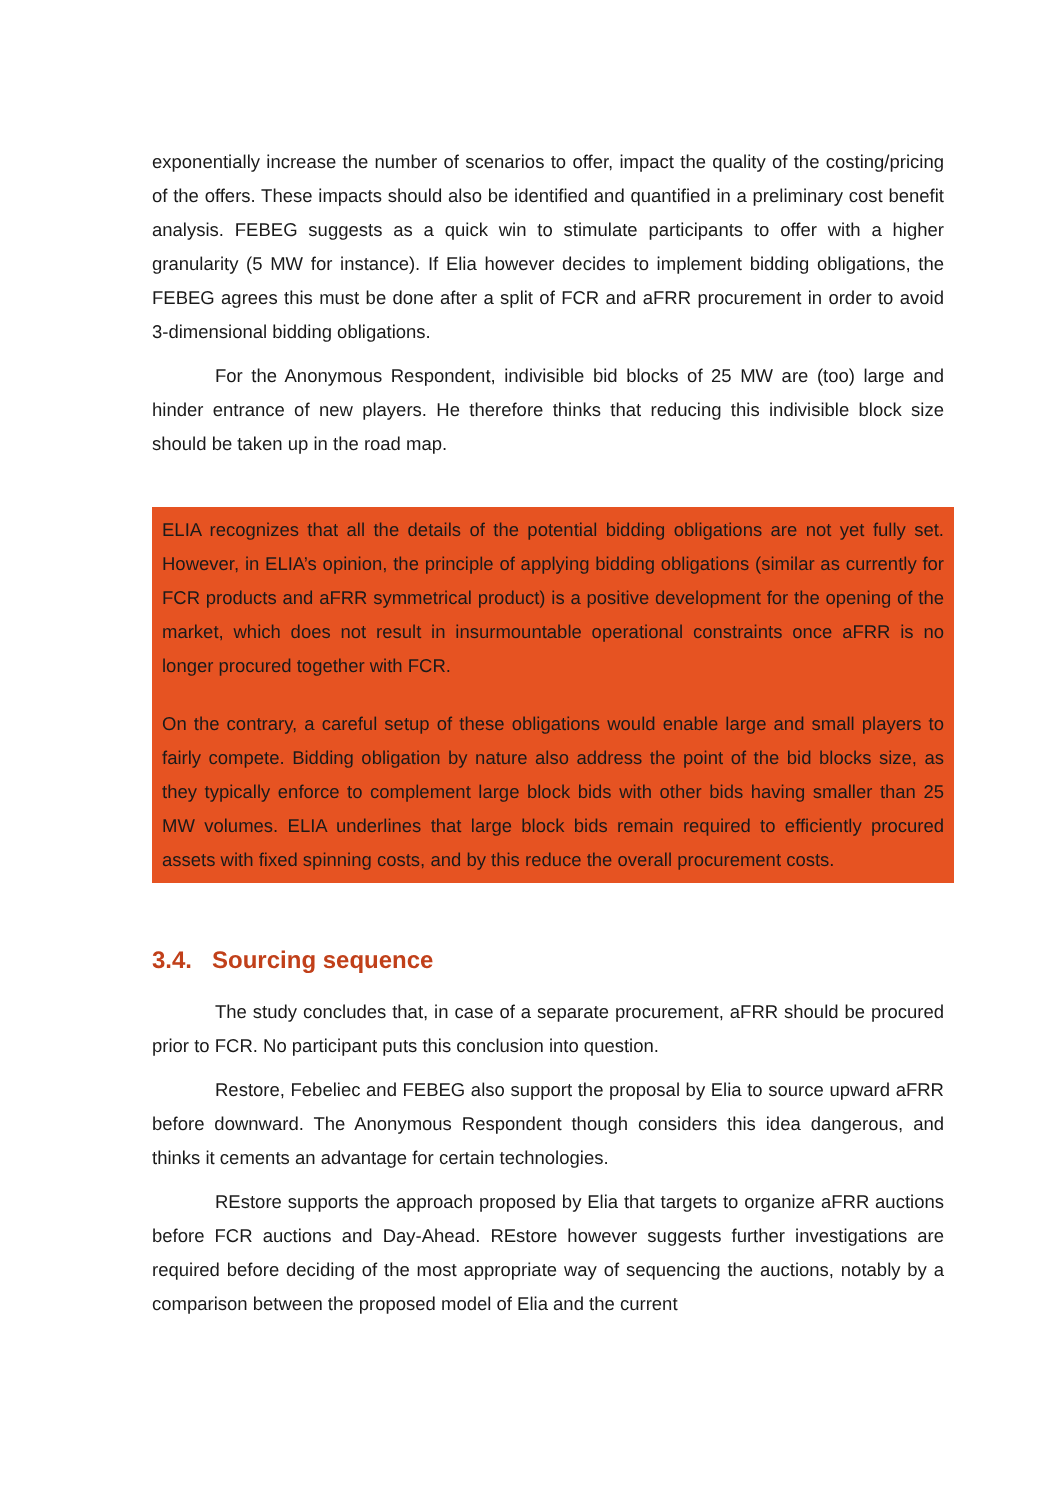exponentially increase the number of scenarios to offer, impact the quality of the costing/pricing of the offers. These impacts should also be identified and quantified in a preliminary cost benefit analysis. FEBEG suggests as a quick win to stimulate participants to offer with a higher granularity (5 MW for instance). If Elia however decides to implement bidding obligations, the FEBEG agrees this must be done after a split of FCR and aFRR procurement in order to avoid 3-dimensional bidding obligations.
For the Anonymous Respondent, indivisible bid blocks of 25 MW are (too) large and hinder entrance of new players. He therefore thinks that reducing this indivisible block size should be taken up in the road map.
ELIA recognizes that all the details of the potential bidding obligations are not yet fully set. However, in ELIA’s opinion, the principle of applying bidding obligations (similar as currently for FCR products and aFRR symmetrical product) is a positive development for the opening of the market, which does not result in insurmountable operational constraints once aFRR is no longer procured together with FCR.
On the contrary, a careful setup of these obligations would enable large and small players to fairly compete. Bidding obligation by nature also address the point of the bid blocks size, as they typically enforce to complement large block bids with other bids having smaller than 25 MW volumes. ELIA underlines that large block bids remain required to efficiently procured assets with fixed spinning costs, and by this reduce the overall procurement costs.
3.4. Sourcing sequence
The study concludes that, in case of a separate procurement, aFRR should be procured prior to FCR. No participant puts this conclusion into question.
Restore, Febeliec and FEBEG also support the proposal by Elia to source upward aFRR before downward. The Anonymous Respondent though considers this idea dangerous, and thinks it cements an advantage for certain technologies.
REstore supports the approach proposed by Elia that targets to organize aFRR auctions before FCR auctions and Day-Ahead. REstore however suggests further investigations are required before deciding of the most appropriate way of sequencing the auctions, notably by a comparison between the proposed model of Elia and the current